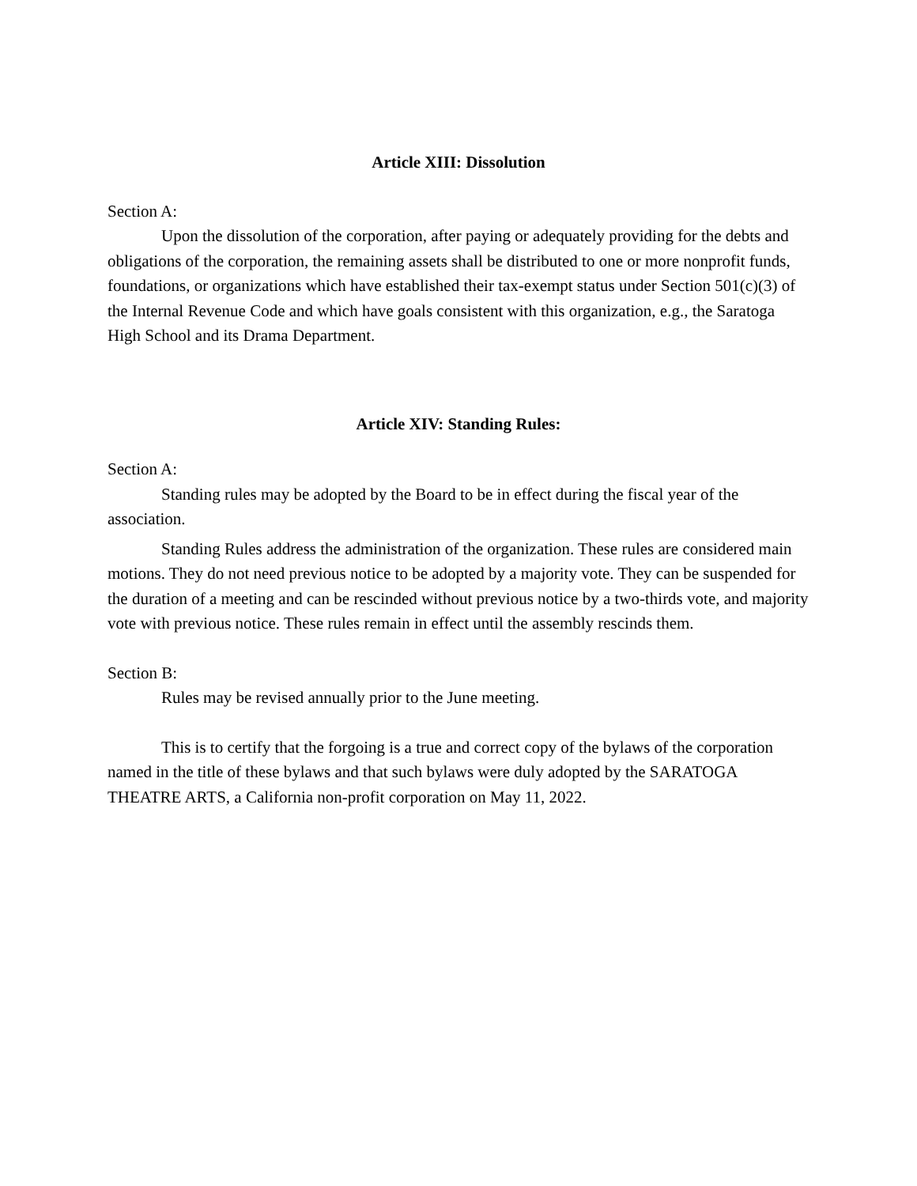Article XIII: Dissolution
Section A:
Upon the dissolution of the corporation, after paying or adequately providing for the debts and obligations of the corporation, the remaining assets shall be distributed to one or more nonprofit funds, foundations, or organizations which have established their tax-exempt status under Section 501(c)(3) of the Internal Revenue Code and which have goals consistent with this organization, e.g., the Saratoga High School and its Drama Department.
Article XIV: Standing Rules:
Section A:
Standing rules may be adopted by the Board to be in effect during the fiscal year of the association.
Standing Rules address the administration of the organization. These rules are considered main motions. They do not need previous notice to be adopted by a majority vote. They can be suspended for the duration of a meeting and can be rescinded without previous notice by a two-thirds vote, and majority vote with previous notice. These rules remain in effect until the assembly rescinds them.
Section B:
Rules may be revised annually prior to the June meeting.
This is to certify that the forgoing is a true and correct copy of the bylaws of the corporation named in the title of these bylaws and that such bylaws were duly adopted by the SARATOGA THEATRE ARTS, a California non-profit corporation on May 11, 2022.